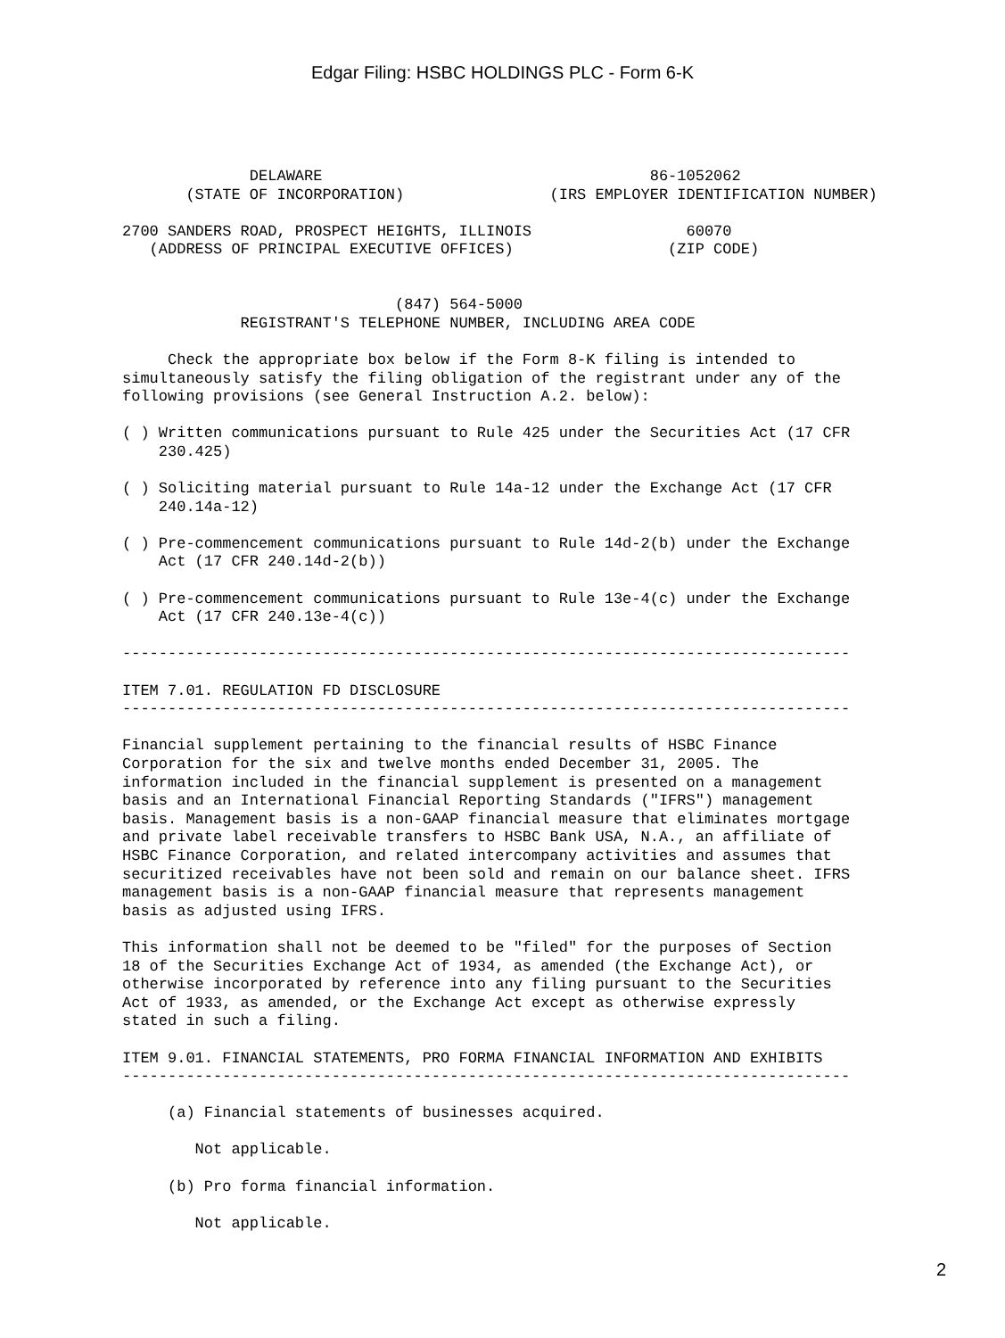Edgar Filing: HSBC HOLDINGS PLC - Form 6-K
              DELAWARE                                    86-1052062
       (STATE OF INCORPORATION)                (IRS EMPLOYER IDENTIFICATION NUMBER)

2700 SANDERS ROAD, PROSPECT HEIGHTS, ILLINOIS                 60070
   (ADDRESS OF PRINCIPAL EXECUTIVE OFFICES)                 (ZIP CODE)


                              (847) 564-5000
             REGISTRANT'S TELEPHONE NUMBER, INCLUDING AREA CODE

     Check the appropriate box below if the Form 8-K filing is intended to
simultaneously satisfy the filing obligation of the registrant under any of the
following provisions (see General Instruction A.2. below):

( ) Written communications pursuant to Rule 425 under the Securities Act (17 CFR
    230.425)

( ) Soliciting material pursuant to Rule 14a-12 under the Exchange Act (17 CFR
    240.14a-12)

( ) Pre-commencement communications pursuant to Rule 14d-2(b) under the Exchange
    Act (17 CFR 240.14d-2(b))

( ) Pre-commencement communications pursuant to Rule 13e-4(c) under the Exchange
    Act (17 CFR 240.13e-4(c))

--------------------------------------------------------------------------------

ITEM 7.01. REGULATION FD DISCLOSURE
--------------------------------------------------------------------------------

Financial supplement pertaining to the financial results of HSBC Finance
Corporation for the six and twelve months ended December 31, 2005. The
information included in the financial supplement is presented on a management
basis and an International Financial Reporting Standards ("IFRS") management
basis. Management basis is a non-GAAP financial measure that eliminates mortgage
and private label receivable transfers to HSBC Bank USA, N.A., an affiliate of
HSBC Finance Corporation, and related intercompany activities and assumes that
securitized receivables have not been sold and remain on our balance sheet. IFRS
management basis is a non-GAAP financial measure that represents management
basis as adjusted using IFRS.

This information shall not be deemed to be "filed" for the purposes of Section
18 of the Securities Exchange Act of 1934, as amended (the Exchange Act), or
otherwise incorporated by reference into any filing pursuant to the Securities
Act of 1933, as amended, or the Exchange Act except as otherwise expressly
stated in such a filing.

ITEM 9.01. FINANCIAL STATEMENTS, PRO FORMA FINANCIAL INFORMATION AND EXHIBITS
--------------------------------------------------------------------------------

     (a) Financial statements of businesses acquired.

        Not applicable.

     (b) Pro forma financial information.

        Not applicable.
2